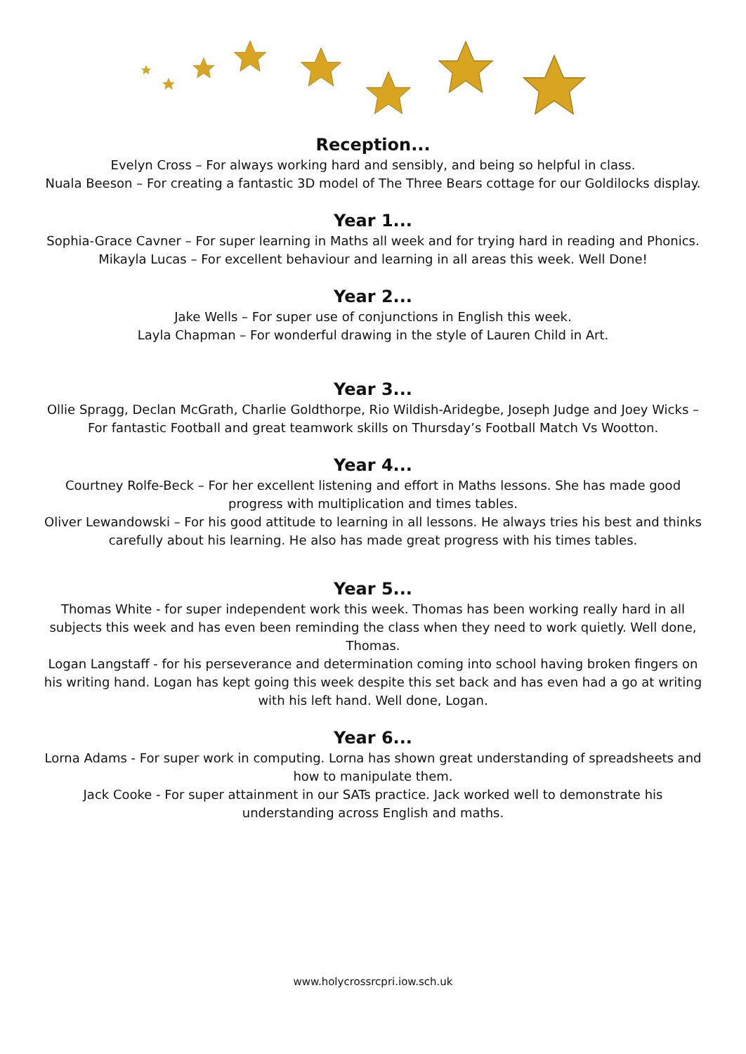Reception...
Evelyn Cross – For always working hard and sensibly, and being so helpful in class.
Nuala Beeson – For creating a fantastic 3D model of The Three Bears cottage for our Goldilocks display.
Year 1...
Sophia-Grace Cavner – For super learning in Maths all week and for trying hard in reading and Phonics.
Mikayla Lucas – For excellent behaviour and learning in all areas this week. Well Done!
Year 2...
Jake Wells – For super use of conjunctions in English this week.
Layla Chapman – For wonderful drawing in the style of Lauren Child in Art.
Year 3...
Ollie Spragg, Declan McGrath, Charlie Goldthorpe, Rio Wildish-Aridegbe, Joseph Judge and Joey Wicks – For fantastic Football and great teamwork skills on Thursday’s Football Match Vs Wootton.
Year 4...
Courtney Rolfe-Beck – For her excellent listening and effort in Maths lessons. She has made good progress with multiplication and times tables.
Oliver Lewandowski – For his good attitude to learning in all lessons. He always tries his best and thinks carefully about his learning. He also has made great progress with his times tables.
Year 5...
Thomas White - for super independent work this week. Thomas has been working really hard in all subjects this week and has even been reminding the class when they need to work quietly. Well done, Thomas.
Logan Langstaff - for his perseverance and determination coming into school having broken fingers on his writing hand. Logan has kept going this week despite this set back and has even had a go at writing with his left hand. Well done, Logan.
Year 6...
Lorna Adams - For super work in computing. Lorna has shown great understanding of spreadsheets and how to manipulate them.
Jack Cooke - For super attainment in our SATs practice. Jack worked well to demonstrate his understanding across English and maths.
www.holycrossrcpri.iow.sch.uk